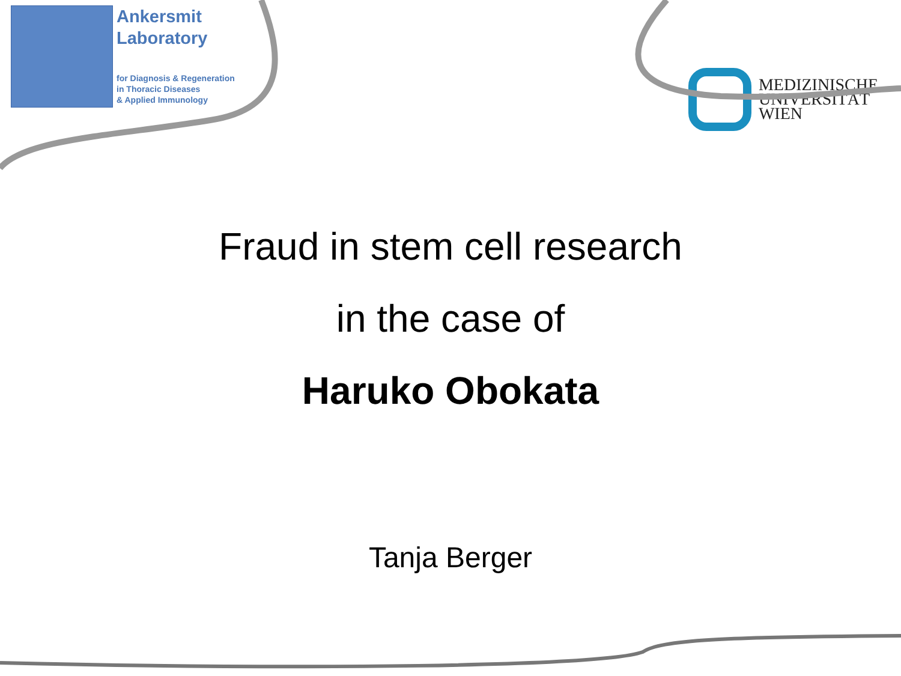Ankersmit
Laboratory
for Diagnosis & Regeneration
in Thoracic Diseases
& Applied Immunology
MEDIZINISCHE
UNIVERSITÄT
WIEN
Fraud in stem cell research
in the case of
Haruko Obokata
Tanja Berger